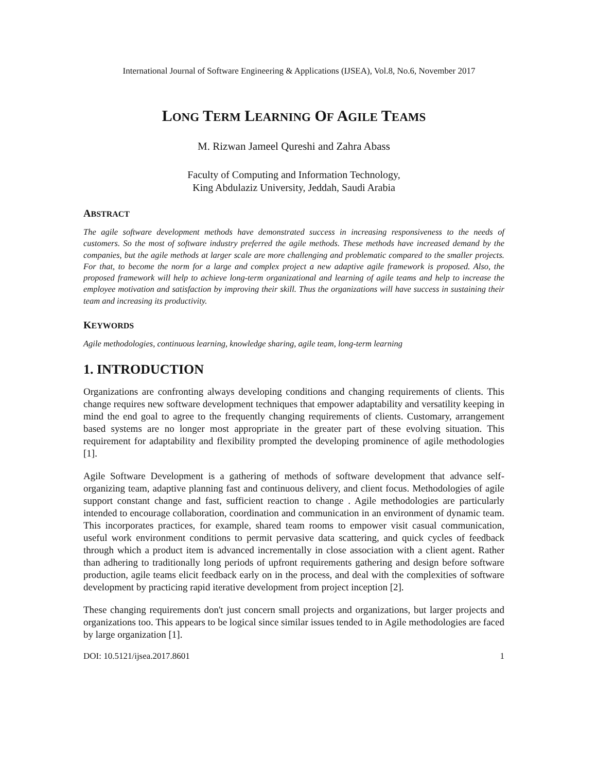International Journal of Software Engineering & Applications (IJSEA), Vol.8, No.6, November 2017
LONG TERM LEARNING OF AGILE TEAMS
M. Rizwan Jameel Qureshi and Zahra Abass
Faculty of Computing and Information Technology,
King Abdulaziz University, Jeddah, Saudi Arabia
ABSTRACT
The agile software development methods have demonstrated success in increasing responsiveness to the needs of customers. So the most of software industry preferred the agile methods. These methods have increased demand by the companies, but the agile methods at larger scale are more challenging and problematic compared to the smaller projects. For that, to become the norm for a large and complex project a new adaptive agile framework is proposed. Also, the proposed framework will help to achieve long-term organizational and learning of agile teams and help to increase the employee motivation and satisfaction by improving their skill. Thus the organizations will have success in sustaining their team and increasing its productivity.
KEYWORDS
Agile methodologies, continuous learning, knowledge sharing, agile team, long-term learning
1. INTRODUCTION
Organizations are confronting always developing conditions and changing requirements of clients. This change requires new software development techniques that empower adaptability and versatility keeping in mind the end goal to agree to the frequently changing requirements of clients. Customary, arrangement based systems are no longer most appropriate in the greater part of these evolving situation. This requirement for adaptability and flexibility prompted the developing prominence of agile methodologies [1].
Agile Software Development is a gathering of methods of software development that advance self-organizing team, adaptive planning fast and continuous delivery, and client focus. Methodologies of agile support constant change and fast, sufficient reaction to change . Agile methodologies are particularly intended to encourage collaboration, coordination and communication in an environment of dynamic team. This incorporates practices, for example, shared team rooms to empower visit casual communication, useful work environment conditions to permit pervasive data scattering, and quick cycles of feedback through which a product item is advanced incrementally in close association with a client agent. Rather than adhering to traditionally long periods of upfront requirements gathering and design before software production, agile teams elicit feedback early on in the process, and deal with the complexities of software development by practicing rapid iterative development from project inception [2].
These changing requirements don't just concern small projects and organizations, but larger projects and organizations too. This appears to be logical since similar issues tended to in Agile methodologies are faced by large organization [1].
DOI: 10.5121/ijsea.2017.8601 1